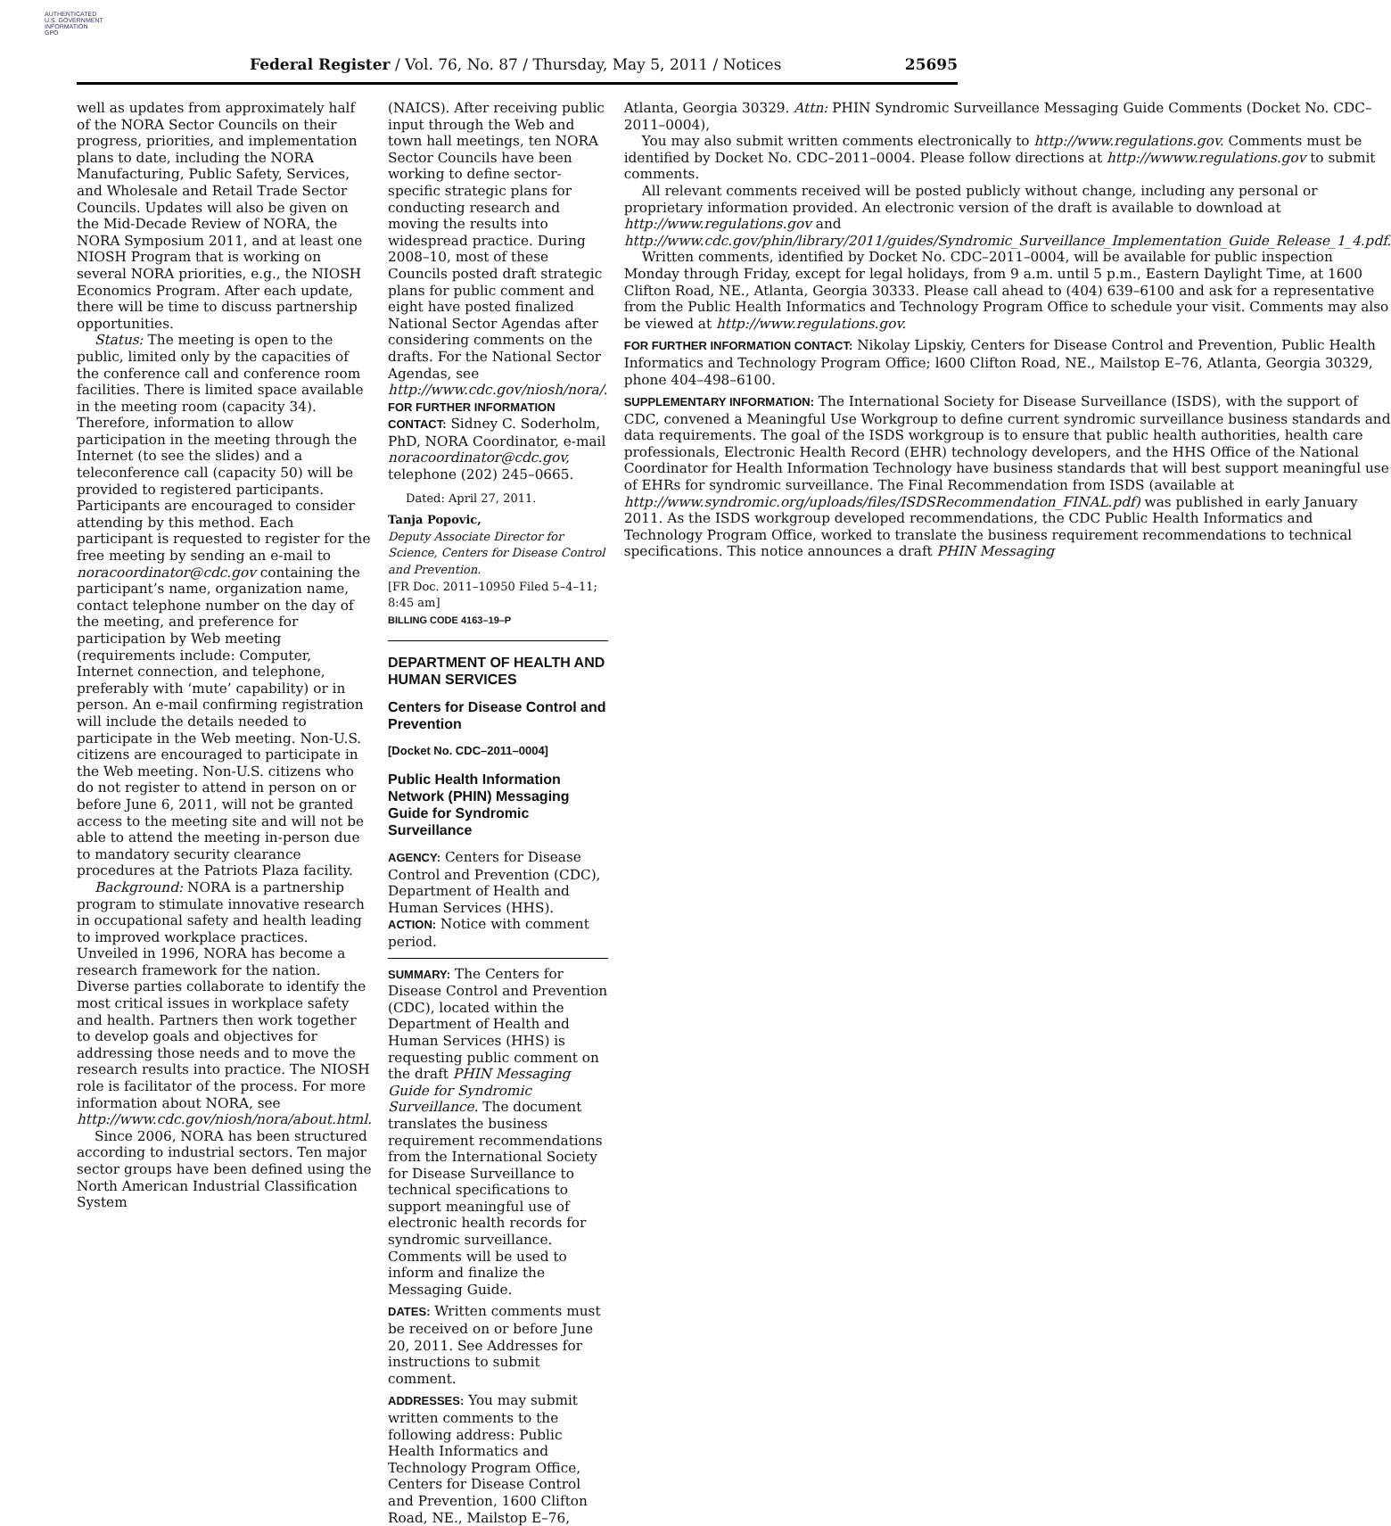AUTHENTICATED
U.S. GOVERNMENT
INFORMATION
GPO
Federal Register / Vol. 76, No. 87 / Thursday, May 5, 2011 / Notices
25695
well as updates from approximately half of the NORA Sector Councils on their progress, priorities, and implementation plans to date, including the NORA Manufacturing, Public Safety, Services, and Wholesale and Retail Trade Sector Councils. Updates will also be given on the Mid-Decade Review of NORA, the NORA Symposium 2011, and at least one NIOSH Program that is working on several NORA priorities, e.g., the NIOSH Economics Program. After each update, there will be time to discuss partnership opportunities.
Status: The meeting is open to the public, limited only by the capacities of the conference call and conference room facilities. There is limited space available in the meeting room (capacity 34). Therefore, information to allow participation in the meeting through the Internet (to see the slides) and a teleconference call (capacity 50) will be provided to registered participants. Participants are encouraged to consider attending by this method. Each participant is requested to register for the free meeting by sending an e-mail to noracoordinator@cdc.gov containing the participant’s name, organization name, contact telephone number on the day of the meeting, and preference for participation by Web meeting (requirements include: Computer, Internet connection, and telephone, preferably with ‘mute’ capability) or in person. An e-mail confirming registration will include the details needed to participate in the Web meeting. Non-U.S. citizens are encouraged to participate in the Web meeting. Non-U.S. citizens who do not register to attend in person on or before June 6, 2011, will not be granted access to the meeting site and will not be able to attend the meeting in-person due to mandatory security clearance procedures at the Patriots Plaza facility.
Background: NORA is a partnership program to stimulate innovative research in occupational safety and health leading to improved workplace practices. Unveiled in 1996, NORA has become a research framework for the nation. Diverse parties collaborate to identify the most critical issues in workplace safety and health. Partners then work together to develop goals and objectives for addressing those needs and to move the research results into practice. The NIOSH role is facilitator of the process. For more information about NORA, see http://www.cdc.gov/niosh/nora/about.html.
Since 2006, NORA has been structured according to industrial sectors. Ten major sector groups have been defined using the North American Industrial Classification System
(NAICS). After receiving public input through the Web and town hall meetings, ten NORA Sector Councils have been working to define sector-specific strategic plans for conducting research and moving the results into widespread practice. During 2008–10, most of these Councils posted draft strategic plans for public comment and eight have posted finalized National Sector Agendas after considering comments on the drafts. For the National Sector Agendas, see http://www.cdc.gov/niosh/nora/.
FOR FURTHER INFORMATION CONTACT: Sidney C. Soderholm, PhD, NORA Coordinator, e-mail noracoordinator@cdc.gov, telephone (202) 245–0665.
Dated: April 27, 2011.
Tanja Popovic,
Deputy Associate Director for Science, Centers for Disease Control and Prevention.
[FR Doc. 2011–10950 Filed 5–4–11; 8:45 am]
BILLING CODE 4163–19–P
DEPARTMENT OF HEALTH AND HUMAN SERVICES
Centers for Disease Control and Prevention
[Docket No. CDC–2011–0004]
Public Health Information Network (PHIN) Messaging Guide for Syndromic Surveillance
AGENCY: Centers for Disease Control and Prevention (CDC), Department of Health and Human Services (HHS).
ACTION: Notice with comment period.
SUMMARY: The Centers for Disease Control and Prevention (CDC), located within the Department of Health and Human Services (HHS) is requesting public comment on the draft PHIN Messaging Guide for Syndromic Surveillance. The document translates the business requirement recommendations from the International Society for Disease Surveillance to technical specifications to support meaningful use of electronic health records for syndromic surveillance. Comments will be used to inform and finalize the Messaging Guide.
DATES: Written comments must be received on or before June 20, 2011. See Addresses for instructions to submit comment.
ADDRESSES: You may submit written comments to the following address: Public Health Informatics and Technology Program Office, Centers for Disease Control and Prevention, 1600 Clifton Road, NE., Mailstop E–76,
Atlanta, Georgia 30329. Attn: PHIN Syndromic Surveillance Messaging Guide Comments (Docket No. CDC–2011–0004),
You may also submit written comments electronically to http://www.regulations.gov. Comments must be identified by Docket No. CDC–2011–0004. Please follow directions at http://wwww.regulations.gov to submit comments.
All relevant comments received will be posted publicly without change, including any personal or proprietary information provided. An electronic version of the draft is available to download at http://www.regulations.gov and http://www.cdc.gov/phin/library/2011/guides/Syndromic_Surveillance_Implementation_Guide_Release_1_4.pdf.
Written comments, identified by Docket No. CDC–2011–0004, will be available for public inspection Monday through Friday, except for legal holidays, from 9 a.m. until 5 p.m., Eastern Daylight Time, at 1600 Clifton Road, NE., Atlanta, Georgia 30333. Please call ahead to (404) 639–6100 and ask for a representative from the Public Health Informatics and Technology Program Office to schedule your visit. Comments may also be viewed at http://www.regulations.gov.
FOR FURTHER INFORMATION CONTACT: Nikolay Lipskiy, Centers for Disease Control and Prevention, Public Health Informatics and Technology Program Office; l600 Clifton Road, NE., Mailstop E–76, Atlanta, Georgia 30329, phone 404–498–6100.
SUPPLEMENTARY INFORMATION: The International Society for Disease Surveillance (ISDS), with the support of CDC, convened a Meaningful Use Workgroup to define current syndromic surveillance business standards and data requirements. The goal of the ISDS workgroup is to ensure that public health authorities, health care professionals, Electronic Health Record (EHR) technology developers, and the HHS Office of the National Coordinator for Health Information Technology have business standards that will best support meaningful use of EHRs for syndromic surveillance. The Final Recommendation from ISDS (available at http://www.syndromic.org/uploads/files/ISDSRecommendation_FINAL.pdf) was published in early January 2011. As the ISDS workgroup developed recommendations, the CDC Public Health Informatics and Technology Program Office, worked to translate the business requirement recommendations to technical specifications. This notice announces a draft PHIN Messaging